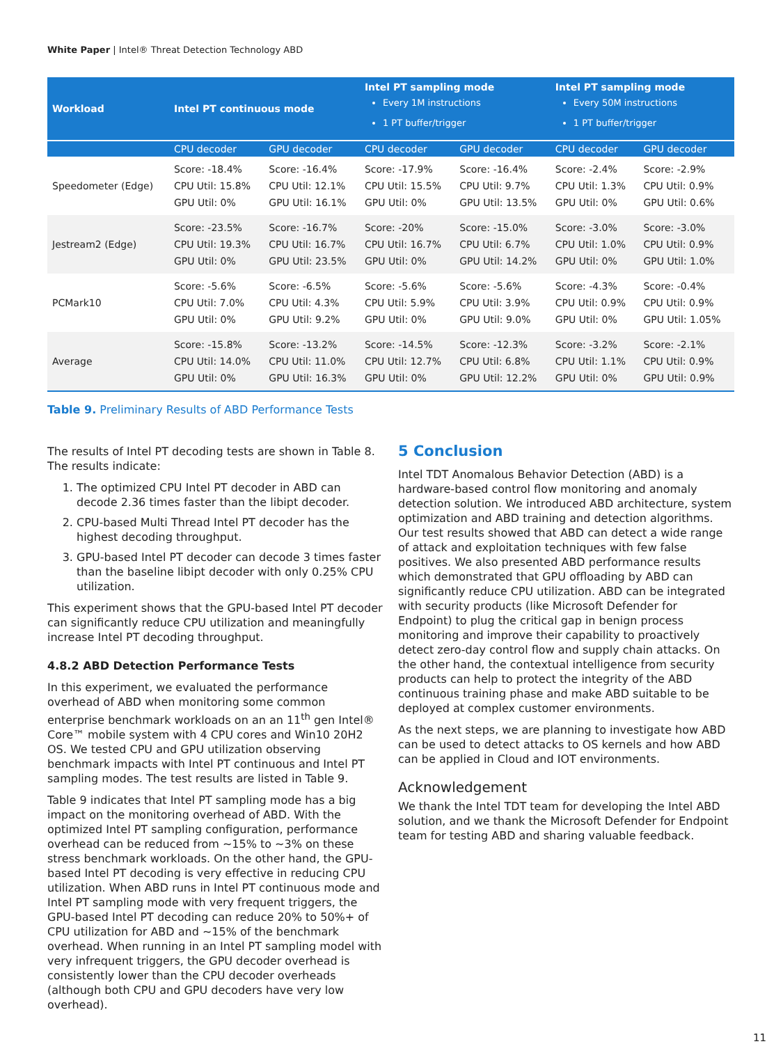White Paper | Intel® Threat Detection Technology ABD
| Workload | Intel PT continuous mode | | Intel PT sampling mode Every 1M instructions 1 PT buffer/trigger | | Intel PT sampling mode Every 50M instructions 1 PT buffer/trigger | |
| --- | --- | --- | --- | --- | --- | --- |
| | CPU decoder | GPU decoder | CPU decoder | GPU decoder | CPU decoder | GPU decoder |
| Speedometer (Edge) | Score: -18.4% CPU Util: 15.8% GPU Util: 0% | Score: -16.4% CPU Util: 12.1% GPU Util: 16.1% | Score: -17.9% CPU Util: 15.5% GPU Util: 0% | Score: -16.4% CPU Util: 9.7% GPU Util: 13.5% | Score: -2.4% CPU Util: 1.3% GPU Util: 0% | Score: -2.9% CPU Util: 0.9% GPU Util: 0.6% |
| Jestream2 (Edge) | Score: -23.5% CPU Util: 19.3% GPU Util: 0% | Score: -16.7% CPU Util: 16.7% GPU Util: 23.5% | Score: -20% CPU Util: 16.7% GPU Util: 0% | Score: -15.0% CPU Util: 6.7% GPU Util: 14.2% | Score: -3.0% CPU Util: 1.0% GPU Util: 0% | Score: -3.0% CPU Util: 0.9% GPU Util: 1.0% |
| PCMark10 | Score: -5.6% CPU Util: 7.0% GPU Util: 0% | Score: -6.5% CPU Util: 4.3% GPU Util: 9.2% | Score: -5.6% CPU Util: 5.9% GPU Util: 0% | Score: -5.6% CPU Util: 3.9% GPU Util: 9.0% | Score: -4.3% CPU Util: 0.9% GPU Util: 0% | Score: -0.4% CPU Util: 0.9% GPU Util: 1.05% |
| Average | Score: -15.8% CPU Util: 14.0% GPU Util: 0% | Score: -13.2% CPU Util: 11.0% GPU Util: 16.3% | Score: -14.5% CPU Util: 12.7% GPU Util: 0% | Score: -12.3% CPU Util: 6.8% GPU Util: 12.2% | Score: -3.2% CPU Util: 1.1% GPU Util: 0% | Score: -2.1% CPU Util: 0.9% GPU Util: 0.9% |
Table 9. Preliminary Results of ABD Performance Tests
The results of Intel PT decoding tests are shown in Table 8. The results indicate:
1. The optimized CPU Intel PT decoder in ABD can decode 2.36 times faster than the libipt decoder.
2. CPU-based Multi Thread Intel PT decoder has the highest decoding throughput.
3. GPU-based Intel PT decoder can decode 3 times faster than the baseline libipt decoder with only 0.25% CPU utilization.
This experiment shows that the GPU-based Intel PT decoder can significantly reduce CPU utilization and meaningfully increase Intel PT decoding throughput.
4.8.2 ABD Detection Performance Tests
In this experiment, we evaluated the performance overhead of ABD when monitoring some common enterprise benchmark workloads on an an 11<sup>th</sup> gen Intel® Core™ mobile system with 4 CPU cores and Win10 20H2 OS. We tested CPU and GPU utilization observing benchmark impacts with Intel PT continuous and Intel PT sampling modes. The test results are listed in Table 9.
Table 9 indicates that Intel PT sampling mode has a big impact on the monitoring overhead of ABD. With the optimized Intel PT sampling configuration, performance overhead can be reduced from ~15% to ~3% on these stress benchmark workloads. On the other hand, the GPU-based Intel PT decoding is very effective in reducing CPU utilization. When ABD runs in Intel PT continuous mode and Intel PT sampling mode with very frequent triggers, the GPU-based Intel PT decoding can reduce 20% to 50%+ of CPU utilization for ABD and ~15% of the benchmark overhead. When running in an Intel PT sampling model with very infrequent triggers, the GPU decoder overhead is consistently lower than the CPU decoder overheads (although both CPU and GPU decoders have very low overhead).
5 Conclusion
Intel TDT Anomalous Behavior Detection (ABD) is a hardware-based control flow monitoring and anomaly detection solution. We introduced ABD architecture, system optimization and ABD training and detection algorithms. Our test results showed that ABD can detect a wide range of attack and exploitation techniques with few false positives. We also presented ABD performance results which demonstrated that GPU offloading by ABD can significantly reduce CPU utilization. ABD can be integrated with security products (like Microsoft Defender for Endpoint) to plug the critical gap in benign process monitoring and improve their capability to proactively detect zero-day control flow and supply chain attacks. On the other hand, the contextual intelligence from security products can help to protect the integrity of the ABD continuous training phase and make ABD suitable to be deployed at complex customer environments.
As the next steps, we are planning to investigate how ABD can be used to detect attacks to OS kernels and how ABD can be applied in Cloud and IOT environments.
Acknowledgement
We thank the Intel TDT team for developing the Intel ABD solution, and we thank the Microsoft Defender for Endpoint team for testing ABD and sharing valuable feedback.
11